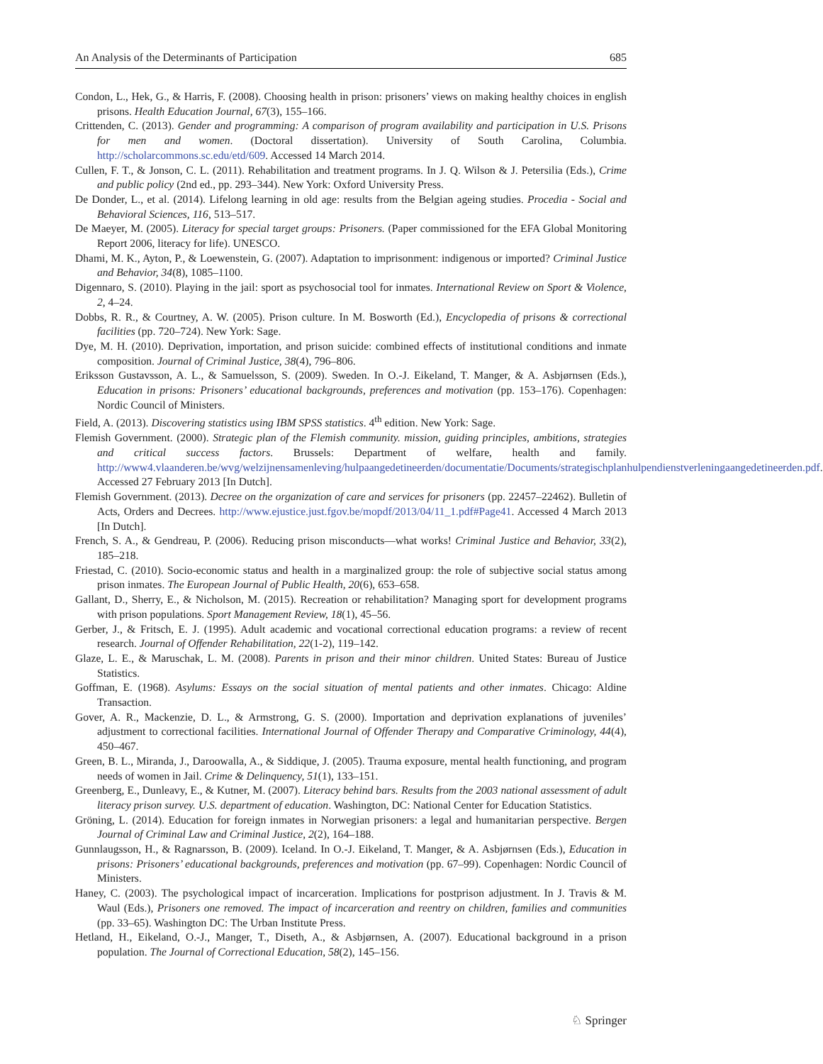An Analysis of the Determinants of Participation 685
Condon, L., Hek, G., & Harris, F. (2008). Choosing health in prison: prisoners’ views on making healthy choices in english prisons. Health Education Journal, 67(3), 155–166.
Crittenden, C. (2013). Gender and programming: A comparison of program availability and participation in U.S. Prisons for men and women. (Doctoral dissertation). University of South Carolina, Columbia. http://scholarcommons.sc.edu/etd/609. Accessed 14 March 2014.
Cullen, F. T., & Jonson, C. L. (2011). Rehabilitation and treatment programs. In J. Q. Wilson & J. Petersilia (Eds.), Crime and public policy (2nd ed., pp. 293–344). New York: Oxford University Press.
De Donder, L., et al. (2014). Lifelong learning in old age: results from the Belgian ageing studies. Procedia - Social and Behavioral Sciences, 116, 513–517.
De Maeyer, M. (2005). Literacy for special target groups: Prisoners. (Paper commissioned for the EFA Global Monitoring Report 2006, literacy for life). UNESCO.
Dhami, M. K., Ayton, P., & Loewenstein, G. (2007). Adaptation to imprisonment: indigenous or imported? Criminal Justice and Behavior, 34(8), 1085–1100.
Digennaro, S. (2010). Playing in the jail: sport as psychosocial tool for inmates. International Review on Sport & Violence, 2, 4–24.
Dobbs, R. R., & Courtney, A. W. (2005). Prison culture. In M. Bosworth (Ed.), Encyclopedia of prisons & correctional facilities (pp. 720–724). New York: Sage.
Dye, M. H. (2010). Deprivation, importation, and prison suicide: combined effects of institutional conditions and inmate composition. Journal of Criminal Justice, 38(4), 796–806.
Eriksson Gustavsson, A. L., & Samuelsson, S. (2009). Sweden. In O.-J. Eikeland, T. Manger, & A. Asbjørnsen (Eds.), Education in prisons: Prisoners’ educational backgrounds, preferences and motivation (pp. 153–176). Copenhagen: Nordic Council of Ministers.
Field, A. (2013). Discovering statistics using IBM SPSS statistics. 4<sup>th</sup> edition. New York: Sage.
Flemish Government. (2000). Strategic plan of the Flemish community. mission, guiding principles, ambitions, strategies and critical success factors. Brussels: Department of welfare, health and family. http://www4.vlaanderen.be/wvg/welzijnensamenleving/hulpaangedetineerden/documentatie/Documents/strategischplanhulpendienstverleningaangedetineerden.pdf. Accessed 27 February 2013 [In Dutch].
Flemish Government. (2013). Decree on the organization of care and services for prisoners (pp. 22457–22462). Bulletin of Acts, Orders and Decrees. http://www.ejustice.just.fgov.be/mopdf/2013/04/11_1.pdf#Page41. Accessed 4 March 2013 [In Dutch].
French, S. A., & Gendreau, P. (2006). Reducing prison misconducts—what works! Criminal Justice and Behavior, 33(2), 185–218.
Friestad, C. (2010). Socio-economic status and health in a marginalized group: the role of subjective social status among prison inmates. The European Journal of Public Health, 20(6), 653–658.
Gallant, D., Sherry, E., & Nicholson, M. (2015). Recreation or rehabilitation? Managing sport for development programs with prison populations. Sport Management Review, 18(1), 45–56.
Gerber, J., & Fritsch, E. J. (1995). Adult academic and vocational correctional education programs: a review of recent research. Journal of Offender Rehabilitation, 22(1-2), 119–142.
Glaze, L. E., & Maruschak, L. M. (2008). Parents in prison and their minor children. United States: Bureau of Justice Statistics.
Goffman, E. (1968). Asylums: Essays on the social situation of mental patients and other inmates. Chicago: Aldine Transaction.
Gover, A. R., Mackenzie, D. L., & Armstrong, G. S. (2000). Importation and deprivation explanations of juveniles’ adjustment to correctional facilities. International Journal of Offender Therapy and Comparative Criminology, 44(4), 450–467.
Green, B. L., Miranda, J., Daroowalla, A., & Siddique, J. (2005). Trauma exposure, mental health functioning, and program needs of women in Jail. Crime & Delinquency, 51(1), 133–151.
Greenberg, E., Dunleavy, E., & Kutner, M. (2007). Literacy behind bars. Results from the 2003 national assessment of adult literacy prison survey. U.S. department of education. Washington, DC: National Center for Education Statistics.
Gröning, L. (2014). Education for foreign inmates in Norwegian prisoners: a legal and humanitarian perspective. Bergen Journal of Criminal Law and Criminal Justice, 2(2), 164–188.
Gunnlaugsson, H., & Ragnarsson, B. (2009). Iceland. In O.-J. Eikeland, T. Manger, & A. Asbjørnsen (Eds.), Education in prisons: Prisoners’ educational backgrounds, preferences and motivation (pp. 67–99). Copenhagen: Nordic Council of Ministers.
Haney, C. (2003). The psychological impact of incarceration. Implications for postprison adjustment. In J. Travis & M. Waul (Eds.), Prisoners one removed. The impact of incarceration and reentry on children, families and communities (pp. 33–65). Washington DC: The Urban Institute Press.
Hetland, H., Eikeland, O.-J., Manger, T., Diseth, A., & Asbjørnsen, A. (2007). Educational background in a prison population. The Journal of Correctional Education, 58(2), 145–156.
♘ Springer